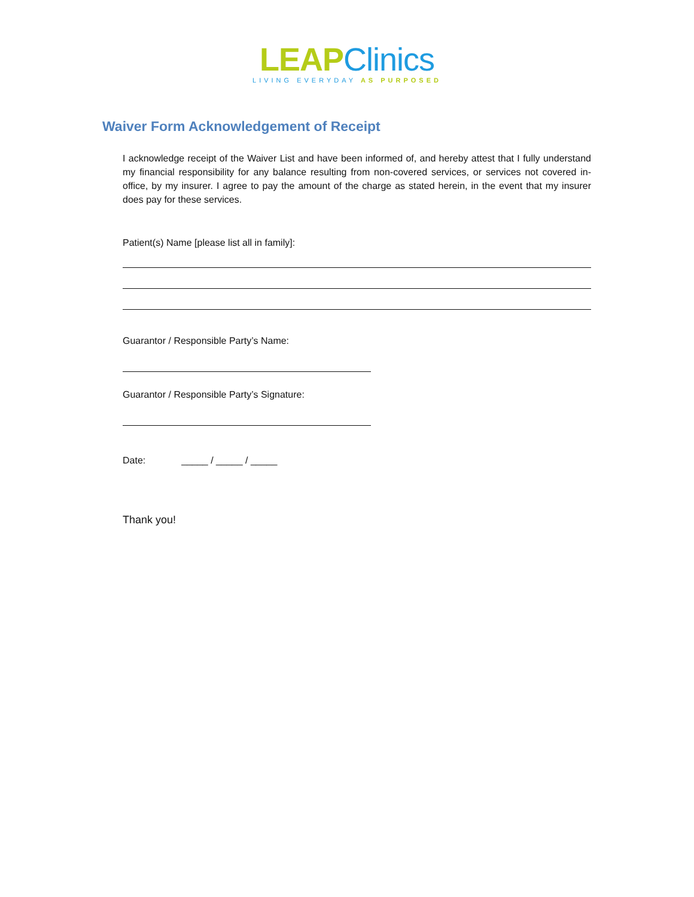LEAP Clinics
LIVING EVERYDAY AS PURPOSED
Waiver Form Acknowledgement of Receipt
I acknowledge receipt of the Waiver List and have been informed of, and hereby attest that I fully understand my financial responsibility for any balance resulting from non-covered services, or services not covered in-office, by my insurer. I agree to pay the amount of the charge as stated herein, in the event that my insurer does pay for these services.
Patient(s) Name [please list all in family]:
Guarantor / Responsible Party’s Name:
Guarantor / Responsible Party’s Signature:
Date: _____ / _____ / _____
Thank you!